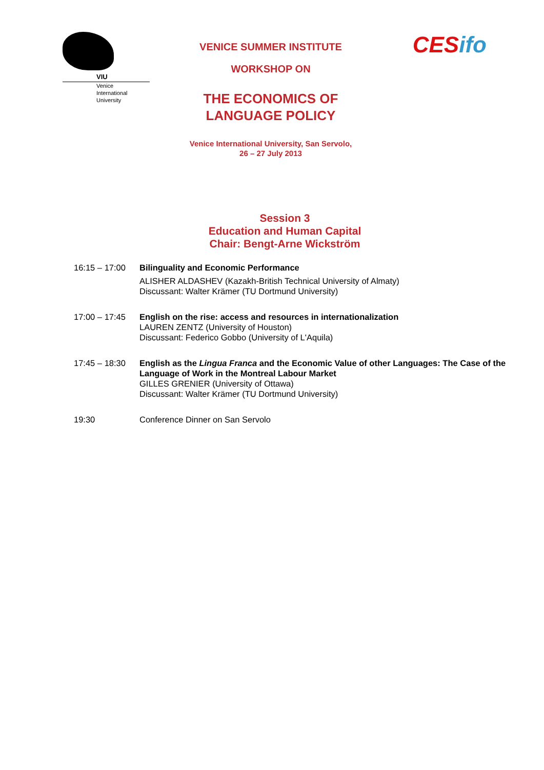VIU
Venice
International
University
VENICE SUMMER INSTITUTE
WORKSHOP ON
THE ECONOMICS OF
LANGUAGE POLICY
Venice International University, San Servolo,
26 – 27 July 2013
CESifo
Session 3
Education and Human Capital
Chair: Bengt-Arne Wickström
| 16:15 – 17:00 | Bilinguality and Economic Performance ALISHER ALDASHEV (Kazakh-British Technical University of Almaty) Discussant: Walter Krämer (TU Dortmund University) |
| 17:00 – 17:45 | English on the rise: access and resources in internationalization LAUREN ZENTZ (University of Houston) Discussant: Federico Gobbo (University of L'Aquila) |
| 17:45 – 18:30 | English as the Lingua Franca and the Economic Value of other Languages: The Case of the Language of Work in the Montreal Labour Market GILLES GRENIER (University of Ottawa) Discussant: Walter Krämer (TU Dortmund University) |
| 19:30 | Conference Dinner on San Servolo |